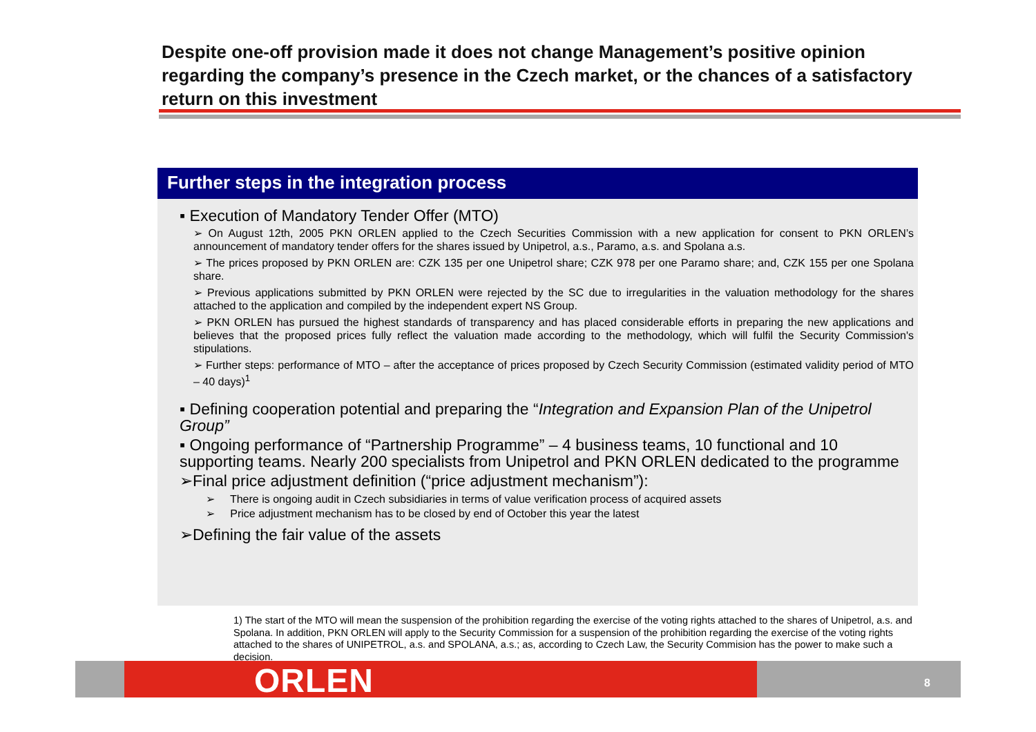Despite one-off provision made it does not change Management’s positive opinion regarding the company’s presence in the Czech market, or the chances of a satisfactory return on this investment
Further steps in the integration process
▪ Execution of Mandatory Tender Offer (MTO)
➢ On August 12th, 2005 PKN ORLEN applied to the Czech Securities Commission with a new application for consent to PKN ORLEN’s announcement of mandatory tender offers for the shares issued by Unipetrol, a.s., Paramo, a.s. and Spolana a.s.
➢ The prices proposed by PKN ORLEN are: CZK 135 per one Unipetrol share; CZK 978 per one Paramo share; and, CZK 155 per one Spolana share.
➢ Previous applications submitted by PKN ORLEN were rejected by the SC due to irregularities in the valuation methodology for the shares attached to the application and compiled by the independent expert NS Group.
➢ PKN ORLEN has pursued the highest standards of transparency and has placed considerable efforts in preparing the new applications and believes that the proposed prices fully reflect the valuation made according to the methodology, which will fulfil the Security Commission's stipulations.
➢ Further steps: performance of MTO – after the acceptance of prices proposed by Czech Security Commission (estimated validity period of MTO – 40 days)<sup>1</sup>
▪ Defining cooperation potential and preparing the “Integration and Expansion Plan of the Unipetrol Group”
▪ Ongoing performance of “Partnership Programme” – 4 business teams, 10 functional and 10 supporting teams. Nearly 200 specialists from Unipetrol and PKN ORLEN dedicated to the programme
➢Final price adjustment definition (“price adjustment mechanism”):
➢ There is ongoing audit in Czech subsidiaries in terms of value verification process of acquired assets
➢ Price adjustment mechanism has to be closed by end of October this year the latest
➢Defining the fair value of the assets
1) The start of the MTO will mean the suspension of the prohibition regarding the exercise of the voting rights attached to the shares of Unipetrol, a.s. and Spolana. In addition, PKN ORLEN will apply to the Security Commission for a suspension of the prohibition regarding the exercise of the voting rights attached to the shares of UNIPETROL, a.s. and SPOLANA, a.s.; as, according to Czech Law, the Security Commision has the power to make such a decision.
ORLEN 8